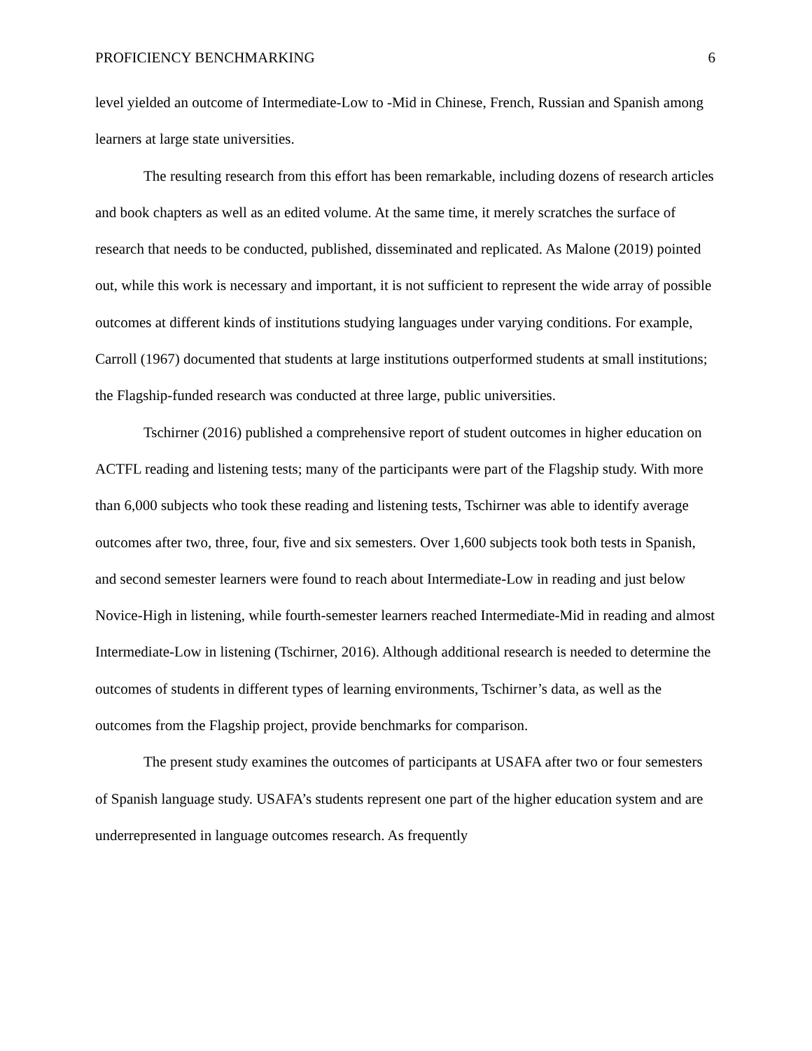PROFICIENCY BENCHMARKING 6
level yielded an outcome of Intermediate-Low to -Mid in Chinese, French, Russian and Spanish among learners at large state universities.
The resulting research from this effort has been remarkable, including dozens of research articles and book chapters as well as an edited volume. At the same time, it merely scratches the surface of research that needs to be conducted, published, disseminated and replicated. As Malone (2019) pointed out, while this work is necessary and important, it is not sufficient to represent the wide array of possible outcomes at different kinds of institutions studying languages under varying conditions. For example, Carroll (1967) documented that students at large institutions outperformed students at small institutions; the Flagship-funded research was conducted at three large, public universities.
Tschirner (2016) published a comprehensive report of student outcomes in higher education on ACTFL reading and listening tests; many of the participants were part of the Flagship study. With more than 6,000 subjects who took these reading and listening tests, Tschirner was able to identify average outcomes after two, three, four, five and six semesters. Over 1,600 subjects took both tests in Spanish, and second semester learners were found to reach about Intermediate-Low in reading and just below Novice-High in listening, while fourth-semester learners reached Intermediate-Mid in reading and almost Intermediate-Low in listening (Tschirner, 2016). Although additional research is needed to determine the outcomes of students in different types of learning environments, Tschirner’s data, as well as the outcomes from the Flagship project, provide benchmarks for comparison.
The present study examines the outcomes of participants at USAFA after two or four semesters of Spanish language study. USAFA’s students represent one part of the higher education system and are underrepresented in language outcomes research. As frequently